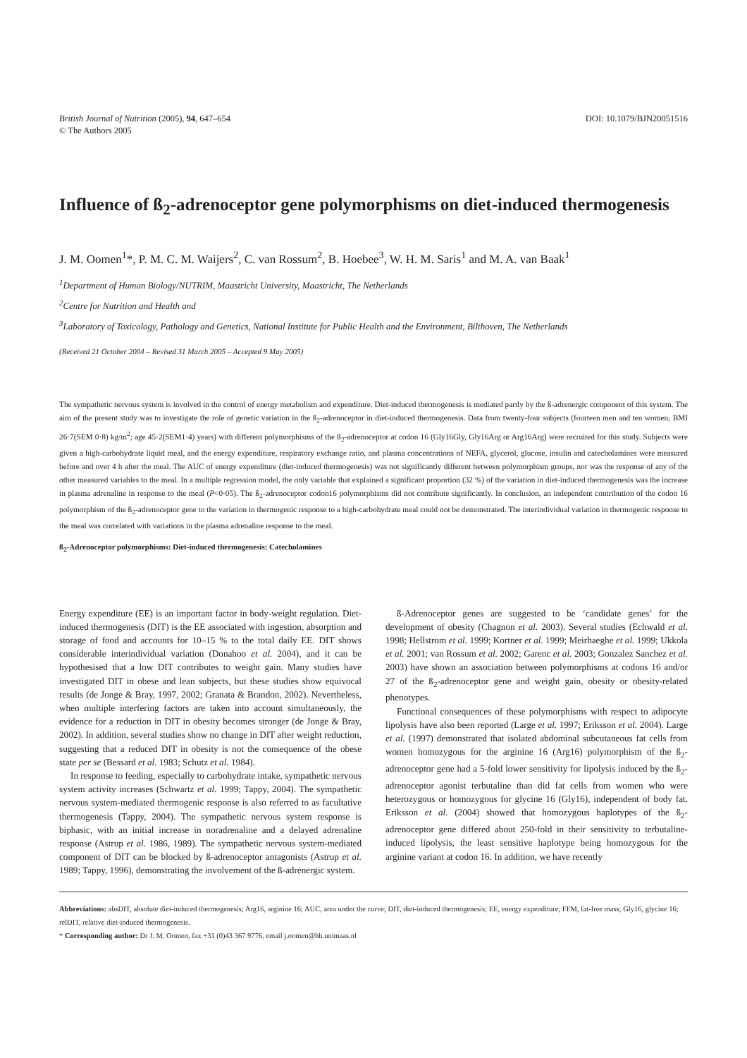British Journal of Nutrition (2005), 94, 647–654
© The Authors 2005
DOI: 10.1079/BJN20051516
Influence of ß<sub>2</sub>-adrenoceptor gene polymorphisms on diet-induced thermogenesis
J. M. Oomen<sup>1</sup>*, P. M. C. M. Waijers<sup>2</sup>, C. van Rossum<sup>2</sup>, B. Hoebee<sup>3</sup>, W. H. M. Saris<sup>1</sup> and M. A. van Baak<sup>1</sup>
<sup>1</sup> Department of Human Biology/NUTRIM, Maastricht University, Maastricht, The Netherlands
<sup>2</sup> Centre for Nutrition and Health and
<sup>3</sup> Laboratory of Toxicology, Pathology and Genetics, National Institute for Public Health and the Environment, Bilthoven, The Netherlands
(Received 21 October 2004 – Revised 31 March 2005 – Accepted 9 May 2005)
The sympathetic nervous system is involved in the control of energy metabolism and expenditure. Diet-induced thermogenesis is mediated partly by the ß-adrenergic component of this system. The aim of the present study was to investigate the role of genetic variation in the ß<sub>2</sub>-adrenoceptor in diet-induced thermogenesis. Data from twenty-four subjects (fourteen men and ten women; BMI 26·7(SEM 0·8) kg/m<sup>2</sup>; age 45·2(SEM1·4) years) with different polymorphisms of the ß<sub>2</sub>-adrenoceptor at codon 16 (Gly16Gly, Gly16Arg or Arg16Arg) were recruited for this study. Subjects were given a high-carbohydrate liquid meal, and the energy expenditure, respiratory exchange ratio, and plasma concentrations of NEFA, glycerol, glucose, insulin and catecholamines were measured before and over 4 h after the meal. The AUC of energy expenditure (diet-induced thermogenesis) was not significantly different between polymorphism groups, nor was the response of any of the other measured variables to the meal. In a multiple regression model, the only variable that explained a significant proportion (32 %) of the variation in diet-induced thermogenesis was the increase in plasma adrenaline in response to the meal (P<0·05). The ß<sub>2</sub>-adrenoceptor codon16 polymorphisms did not contribute significantly. In conclusion, an independent contribution of the codon 16 polymorphism of the ß<sub>2</sub>-adrenoceptor gene to the variation in thermogenic response to a high-carbohydrate meal could not be demonstrated. The interindividual variation in thermogenic response to the meal was correlated with variations in the plasma adrenaline response to the meal.
ß<sub>2</sub>-Adrenoceptor polymorphisms: Diet-induced thermogenesis: Catecholamines
Energy expenditure (EE) is an important factor in body-weight regulation. Diet-induced thermogenesis (DIT) is the EE associated with ingestion, absorption and storage of food and accounts for 10–15 % to the total daily EE. DIT shows considerable interindividual variation (Donahoo et al. 2004), and it can be hypothesised that a low DIT contributes to weight gain. Many studies have investigated DIT in obese and lean subjects, but these studies show equivocal results (de Jonge & Bray, 1997, 2002; Granata & Brandon, 2002). Nevertheless, when multiple interfering factors are taken into account simultaneously, the evidence for a reduction in DIT in obesity becomes stronger (de Jonge & Bray, 2002). In addition, several studies show no change in DIT after weight reduction, suggesting that a reduced DIT in obesity is not the consequence of the obese state per se (Bessard et al. 1983; Schutz et al. 1984).
In response to feeding, especially to carbohydrate intake, sympathetic nervous system activity increases (Schwartz et al. 1999; Tappy, 2004). The sympathetic nervous system-mediated thermogenic response is also referred to as facultative thermogenesis (Tappy, 2004). The sympathetic nervous system response is biphasic, with an initial increase in noradrenaline and a delayed adrenaline response (Astrup et al. 1986, 1989). The sympathetic nervous system-mediated component of DIT can be blocked by ß-adrenoceptor antagonists (Astrup et al. 1989; Tappy, 1996), demonstrating the involvement of the ß-adrenergic system.
ß-Adrenoceptor genes are suggested to be ‘candidate genes’ for the development of obesity (Chagnon et al. 2003). Several studies (Echwald et al. 1998; Hellstrom et al. 1999; Kortner et al. 1999; Meirhaeghe et al. 1999; Ukkola et al. 2001; van Rossum et al. 2002; Garenc et al. 2003; Gonzalez Sanchez et al. 2003) have shown an association between polymorphisms at codons 16 and/or 27 of the ß<sub>2</sub>-adrenoceptor gene and weight gain, obesity or obesity-related phenotypes.
Functional consequences of these polymorphisms with respect to adipocyte lipolysis have also been reported (Large et al. 1997; Eriksson et al. 2004). Large et al. (1997) demonstrated that isolated abdominal subcutaneous fat cells from women homozygous for the arginine 16 (Arg16) polymorphism of the ß<sub>2</sub>-adrenoceptor gene had a 5-fold lower sensitivity for lipolysis induced by the ß<sub>2</sub>-adrenoceptor agonist terbutaline than did fat cells from women who were heterozygous or homozygous for glycine 16 (Gly16), independent of body fat. Eriksson et al. (2004) showed that homozygous haplotypes of the ß<sub>2</sub>-adrenoceptor gene differed about 250-fold in their sensitivity to terbutaline-induced lipolysis, the least sensitive haplotype being homozygous for the arginine variant at codon 16. In addition, we have recently
Abbreviations: absDIT, absolute diet-induced thermogenesis; Arg16, arginine 16; AUC, area under the curve; DIT, diet-induced thermogenesis; EE, energy expenditure; FFM, fat-free mass; Gly16, glycine 16; relDIT, relative diet-induced thermogenesis.
* Corresponding author: Dr J. M. Oomen, fax +31 (0)43 367 9776, email j.oomen@hb.unimaas.nl